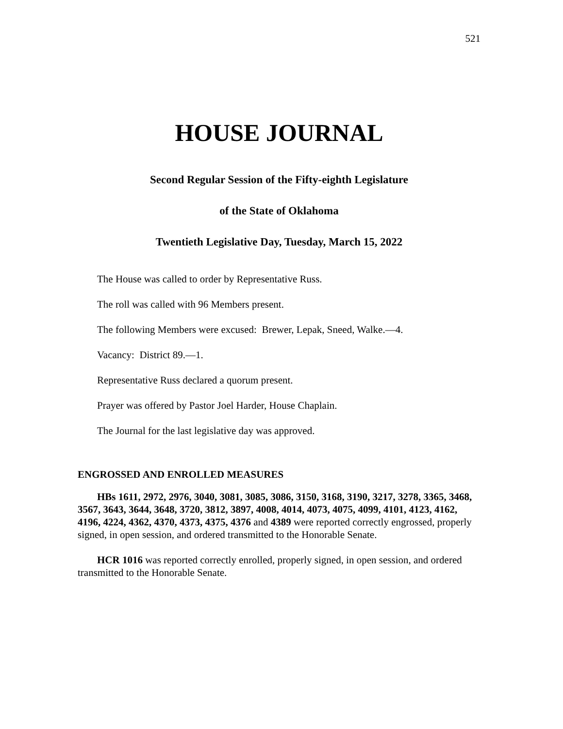521
HOUSE JOURNAL
Second Regular Session of the Fifty-eighth Legislature
of the State of Oklahoma
Twentieth Legislative Day, Tuesday, March 15, 2022
The House was called to order by Representative Russ.
The roll was called with 96 Members present.
The following Members were excused: Brewer, Lepak, Sneed, Walke.—4.
Vacancy: District 89.—1.
Representative Russ declared a quorum present.
Prayer was offered by Pastor Joel Harder, House Chaplain.
The Journal for the last legislative day was approved.
ENGROSSED AND ENROLLED MEASURES
HBs 1611, 2972, 2976, 3040, 3081, 3085, 3086, 3150, 3168, 3190, 3217, 3278, 3365, 3468, 3567, 3643, 3644, 3648, 3720, 3812, 3897, 4008, 4014, 4073, 4075, 4099, 4101, 4123, 4162, 4196, 4224, 4362, 4370, 4373, 4375, 4376 and 4389 were reported correctly engrossed, properly signed, in open session, and ordered transmitted to the Honorable Senate.
HCR 1016 was reported correctly enrolled, properly signed, in open session, and ordered transmitted to the Honorable Senate.